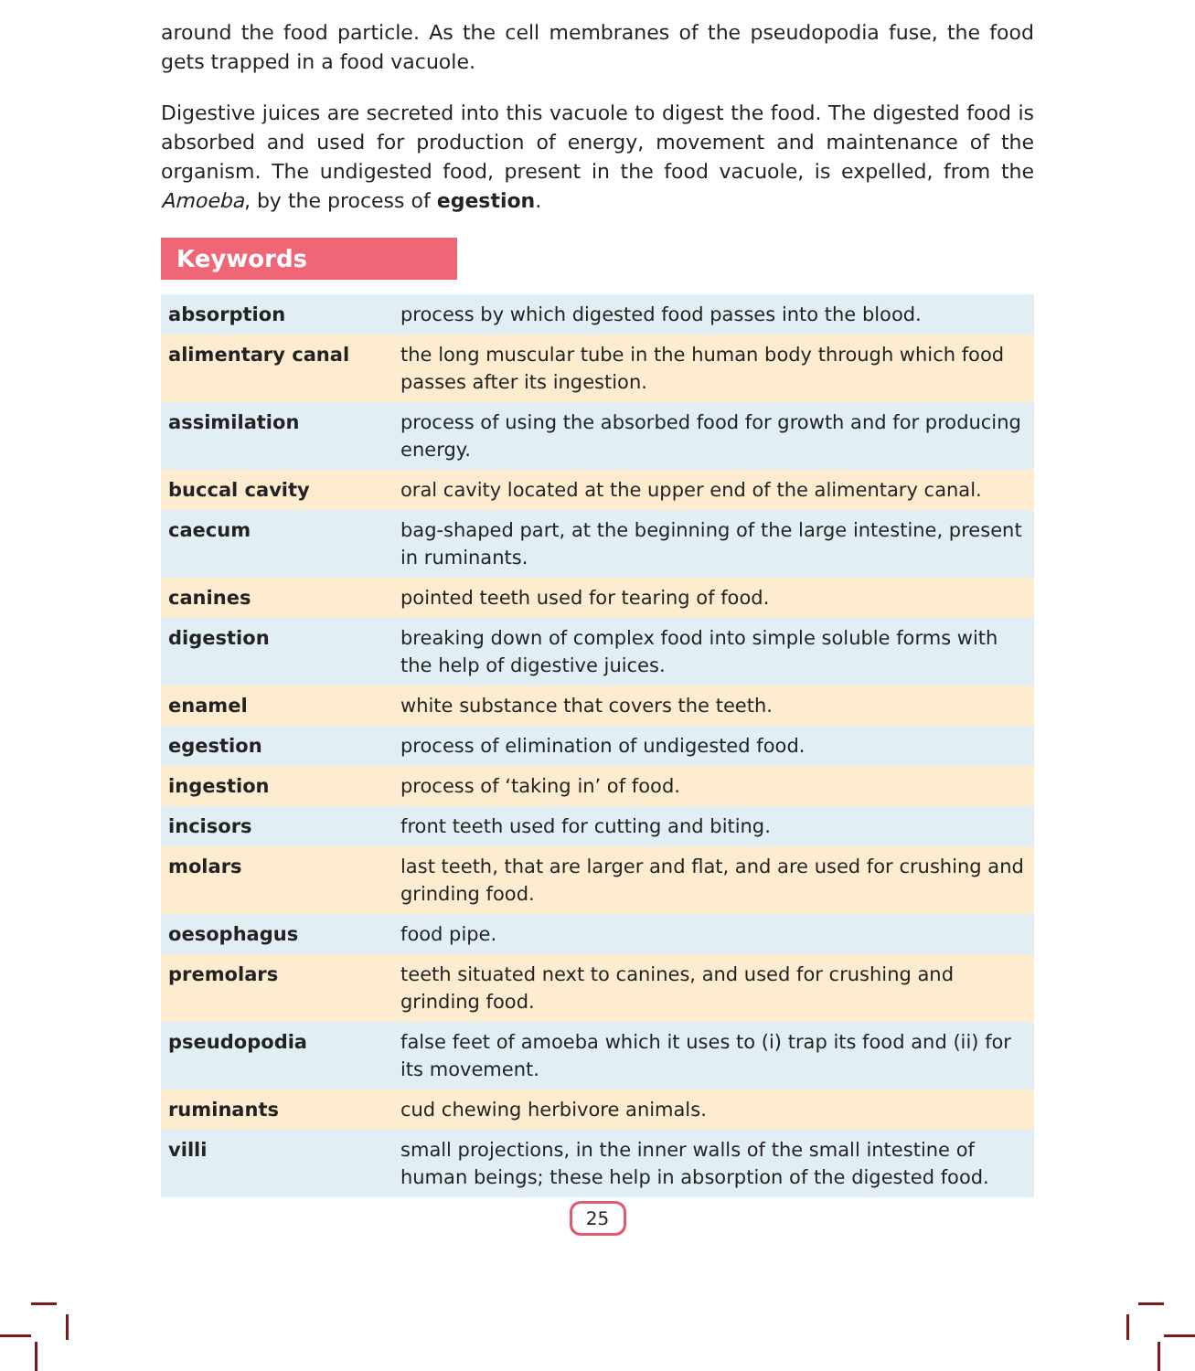around the food particle. As the cell membranes of the pseudopodia fuse, the food gets trapped in a food vacuole.
Digestive juices are secreted into this vacuole to digest the food. The digested food is absorbed and used for production of energy, movement and maintenance of the organism. The undigested food, present in the food vacuole, is expelled, from the Amoeba, by the process of egestion.
Keywords
| absorption | process by which digested food passes into the blood. |
| alimentary canal | the long muscular tube in the human body through which food passes after its ingestion. |
| assimilation | process of using the absorbed food for growth and for producing energy. |
| buccal cavity | oral cavity located at the upper end of the alimentary canal. |
| caecum | bag-shaped part, at the beginning of the large intestine, present in ruminants. |
| canines | pointed teeth used for tearing of food. |
| digestion | breaking down of complex food into simple soluble forms with the help of digestive juices. |
| enamel | white substance that covers the teeth. |
| egestion | process of elimination of undigested food. |
| ingestion | process of ‘taking in’ of food. |
| incisors | front teeth used for cutting and biting. |
| molars | last teeth, that are larger and flat, and are used for crushing and grinding food. |
| oesophagus | food pipe. |
| premolars | teeth situated next to canines, and used for crushing and grinding food. |
| pseudopodia | false feet of amoeba which it uses to (i) trap its food and (ii) for its movement. |
| ruminants | cud chewing herbivore animals. |
| villi | small projections, in the inner walls of the small intestine of human beings; these help in absorption of the digested food. |
25